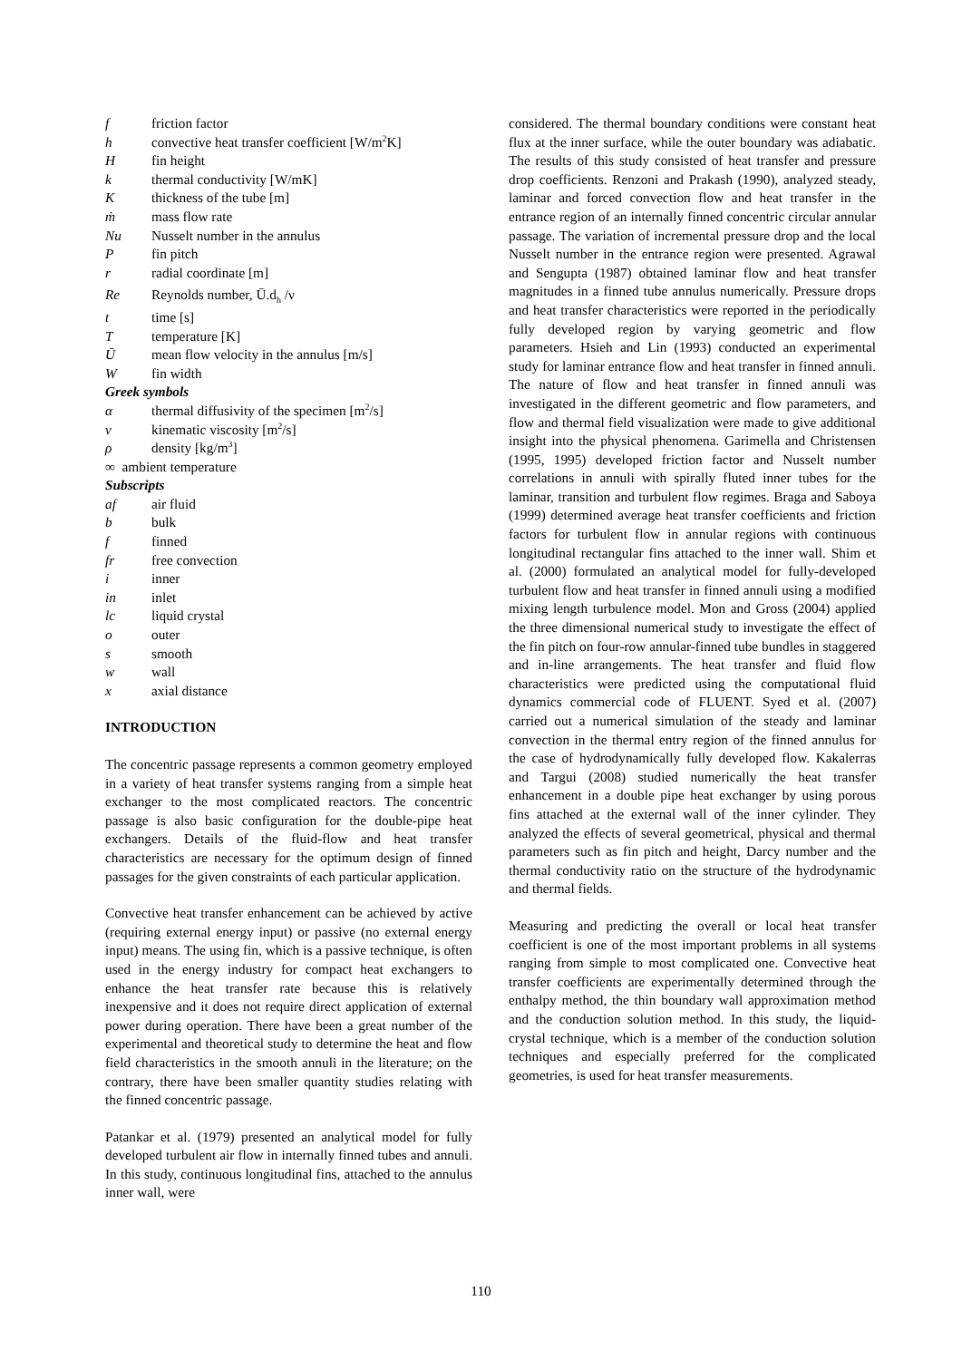f friction factor
h convective heat transfer coefficient [W/m<sup>2</sup>K]
Hfin height
k thermal conductivity [W/mK]
Kthickness of the tube [m]
ṁ mass flow rate
Nu Nusselt number in the annulus
Pfin pitch
r radial coordinate [m]
Re Reynolds number, Ū.d<sub>h</sub> /ν
t time [s]
Ttemperature [K]
Ūmean flow velocity in the annulus [m/s]
Wfin width
Greek symbols
α thermal diffusivity of the specimen [m<sup>2</sup>/s]
ν kinematic viscosity [m<sup>2</sup>/s]
ρ density [kg/m<sup>3</sup>]
∞ ambient temperature
Subscripts
af air fluid
b bulk
f finned
fr free convection
i inner
in inlet
lc liquid crystal
o outer
s smooth
w wall
x axial distance
INTRODUCTION
The concentric passage represents a common geometry employed in a variety of heat transfer systems ranging from a simple heat exchanger to the most complicated reactors. The concentric passage is also basic configuration for the double-pipe heat exchangers. Details of the fluid-flow and heat transfer characteristics are necessary for the optimum design of finned passages for the given constraints of each particular application.
Convective heat transfer enhancement can be achieved by active (requiring external energy input) or passive (no external energy input) means. The using fin, which is a passive technique, is often used in the energy industry for compact heat exchangers to enhance the heat transfer rate because this is relatively inexpensive and it does not require direct application of external power during operation. There have been a great number of the experimental and theoretical study to determine the heat and flow field characteristics in the smooth annuli in the literature; on the contrary, there have been smaller quantity studies relating with the finned concentric passage.
Patankar et al. (1979) presented an analytical model for fully developed turbulent air flow in internally finned tubes and annuli. In this study, continuous longitudinal fins, attached to the annulus inner wall, were
considered. The thermal boundary conditions were constant heat flux at the inner surface, while the outer boundary was adiabatic. The results of this study consisted of heat transfer and pressure drop coefficients. Renzoni and Prakash (1990), analyzed steady, laminar and forced convection flow and heat transfer in the entrance region of an internally finned concentric circular annular passage. The variation of incremental pressure drop and the local Nusselt number in the entrance region were presented. Agrawal and Sengupta (1987) obtained laminar flow and heat transfer magnitudes in a finned tube annulus numerically. Pressure drops and heat transfer characteristics were reported in the periodically fully developed region by varying geometric and flow parameters. Hsieh and Lin (1993) conducted an experimental study for laminar entrance flow and heat transfer in finned annuli. The nature of flow and heat transfer in finned annuli was investigated in the different geometric and flow parameters, and flow and thermal field visualization were made to give additional insight into the physical phenomena. Garimella and Christensen (1995, 1995) developed friction factor and Nusselt number correlations in annuli with spirally fluted inner tubes for the laminar, transition and turbulent flow regimes. Braga and Saboya (1999) determined average heat transfer coefficients and friction factors for turbulent flow in annular regions with continuous longitudinal rectangular fins attached to the inner wall. Shim et al. (2000) formulated an analytical model for fully-developed turbulent flow and heat transfer in finned annuli using a modified mixing length turbulence model. Mon and Gross (2004) applied the three dimensional numerical study to investigate the effect of the fin pitch on four-row annular-finned tube bundles in staggered and in-line arrangements. The heat transfer and fluid flow characteristics were predicted using the computational fluid dynamics commercial code of FLUENT. Syed et al. (2007) carried out a numerical simulation of the steady and laminar convection in the thermal entry region of the finned annulus for the case of hydrodynamically fully developed flow. Kakalerras and Targui (2008) studied numerically the heat transfer enhancement in a double pipe heat exchanger by using porous fins attached at the external wall of the inner cylinder. They analyzed the effects of several geometrical, physical and thermal parameters such as fin pitch and height, Darcy number and the thermal conductivity ratio on the structure of the hydrodynamic and thermal fields.
Measuring and predicting the overall or local heat transfer coefficient is one of the most important problems in all systems ranging from simple to most complicated one. Convective heat transfer coefficients are experimentally determined through the enthalpy method, the thin boundary wall approximation method and the conduction solution method. In this study, the liquid-crystal technique, which is a member of the conduction solution techniques and especially preferred for the complicated geometries, is used for heat transfer measurements.
110